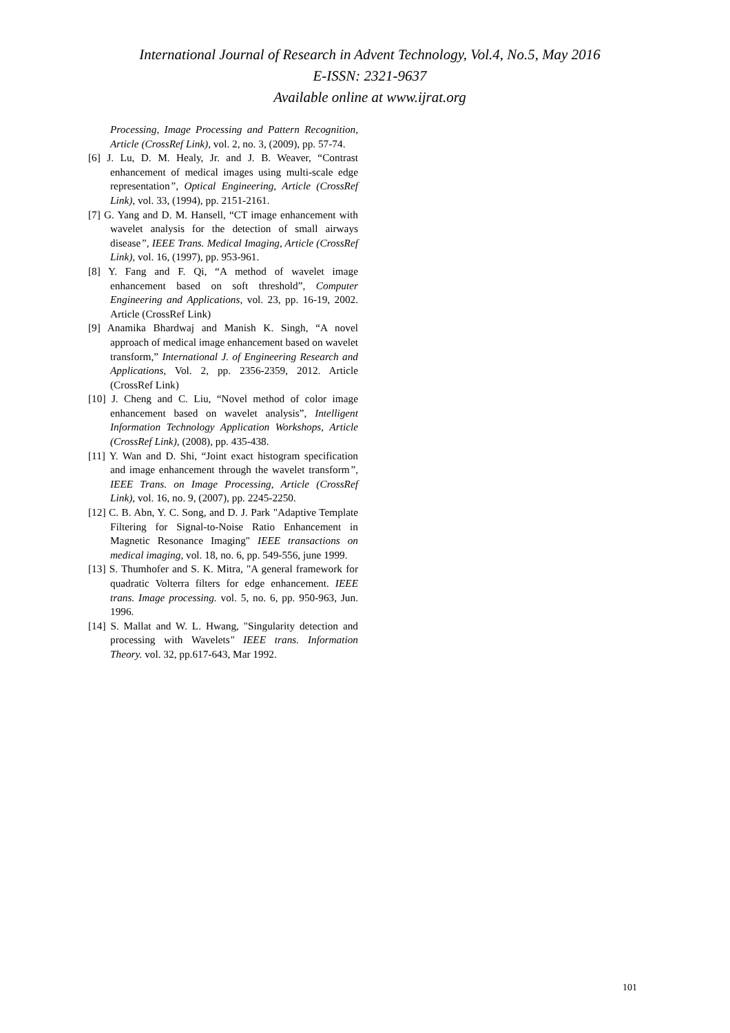International Journal of Research in Advent Technology, Vol.4, No.5, May 2016
E-ISSN: 2321-9637
Available online at www.ijrat.org
Processing, Image Processing and Pattern Recognition, Article (CrossRef Link), vol. 2, no. 3, (2009), pp. 57-74.
[6] J. Lu, D. M. Healy, Jr. and J. B. Weaver, “Contrast enhancement of medical images using multi-scale edge representation”, Optical Engineering, Article (CrossRef Link), vol. 33, (1994), pp. 2151-2161.
[7] G. Yang and D. M. Hansell, “CT image enhancement with wavelet analysis for the detection of small airways disease”, IEEE Trans. Medical Imaging, Article (CrossRef Link), vol. 16, (1997), pp. 953-961.
[8] Y. Fang and F. Qi, “A method of wavelet image enhancement based on soft threshold”, Computer Engineering and Applications, vol. 23, pp. 16-19, 2002. Article (CrossRef Link)
[9] Anamika Bhardwaj and Manish K. Singh, “A novel approach of medical image enhancement based on wavelet transform,” International J. of Engineering Research and Applications, Vol. 2, pp. 2356-2359, 2012. Article (CrossRef Link)
[10] J. Cheng and C. Liu, “Novel method of color image enhancement based on wavelet analysis”, Intelligent Information Technology Application Workshops, Article (CrossRef Link), (2008), pp. 435-438.
[11] Y. Wan and D. Shi, “Joint exact histogram specification and image enhancement through the wavelet transform”, IEEE Trans. on Image Processing, Article (CrossRef Link), vol. 16, no. 9, (2007), pp. 2245-2250.
[12] C. B. Abn, Y. C. Song, and D. J. Park "Adaptive Template Filtering for Signal-to-Noise Ratio Enhancement in Magnetic Resonance Imaging" IEEE transactions on medical imaging, vol. 18, no. 6, pp. 549-556, june 1999.
[13] S. Thumhofer and S. K. Mitra, "A general framework for quadratic Volterra filters for edge enhancement. IEEE trans. Image processing. vol. 5, no. 6, pp. 950-963, Jun. 1996.
[14] S. Mallat and W. L. Hwang, "Singularity detection and processing with Wavelets" IEEE trans. Information Theory. vol. 32, pp.617-643, Mar 1992.
101